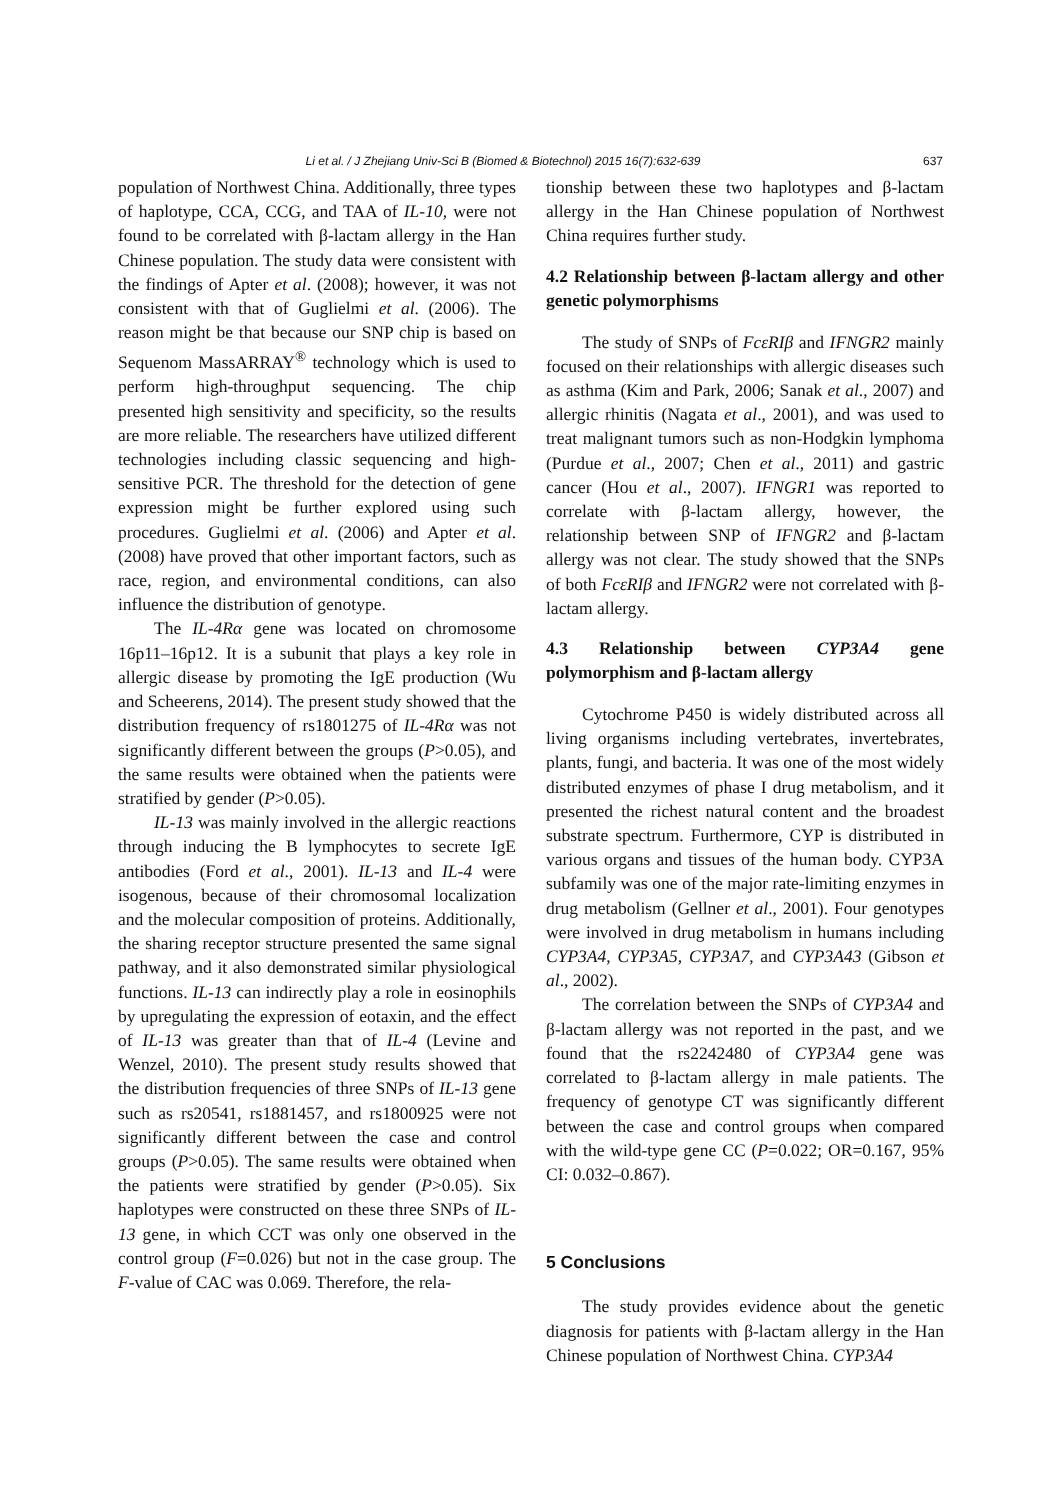Li et al. / J Zhejiang Univ-Sci B (Biomed & Biotechnol) 2015 16(7):632-639 637
population of Northwest China. Additionally, three types of haplotype, CCA, CCG, and TAA of IL-10, were not found to be correlated with β-lactam allergy in the Han Chinese population. The study data were consistent with the findings of Apter et al. (2008); however, it was not consistent with that of Guglielmi et al. (2006). The reason might be that because our SNP chip is based on Sequenom MassARRAY<sup>®</sup> technology which is used to perform high-throughput sequencing. The chip presented high sensitivity and specificity, so the results are more reliable. The researchers have utilized different technologies including classic sequencing and high-sensitive PCR. The threshold for the detection of gene expression might be further explored using such procedures. Guglielmi et al. (2006) and Apter et al. (2008) have proved that other important factors, such as race, region, and environmental conditions, can also influence the distribution of genotype.
The IL-4Rα gene was located on chromosome 16p11–16p12. It is a subunit that plays a key role in allergic disease by promoting the IgE production (Wu and Scheerens, 2014). The present study showed that the distribution frequency of rs1801275 of IL-4Rα was not significantly different between the groups (P>0.05), and the same results were obtained when the patients were stratified by gender (P>0.05).
IL-13 was mainly involved in the allergic reactions through inducing the B lymphocytes to secrete IgE antibodies (Ford et al., 2001). IL-13 and IL-4 were isogenous, because of their chromosomal localization and the molecular composition of proteins. Additionally, the sharing receptor structure presented the same signal pathway, and it also demonstrated similar physiological functions. IL-13 can indirectly play a role in eosinophils by upregulating the expression of eotaxin, and the effect of IL-13 was greater than that of IL-4 (Levine and Wenzel, 2010). The present study results showed that the distribution frequencies of three SNPs of IL-13 gene such as rs20541, rs1881457, and rs1800925 were not significantly different between the case and control groups (P>0.05). The same results were obtained when the patients were stratified by gender (P>0.05). Six haplotypes were constructed on these three SNPs of IL-13 gene, in which CCT was only one observed in the control group (F=0.026) but not in the case group. The F-value of CAC was 0.069. Therefore, the rela-
tionship between these two haplotypes and β-lactam allergy in the Han Chinese population of Northwest China requires further study.
4.2 Relationship between β-lactam allergy and other genetic polymorphisms
The study of SNPs of FcεRIβ and IFNGR2 mainly focused on their relationships with allergic diseases such as asthma (Kim and Park, 2006; Sanak et al., 2007) and allergic rhinitis (Nagata et al., 2001), and was used to treat malignant tumors such as non-Hodgkin lymphoma (Purdue et al., 2007; Chen et al., 2011) and gastric cancer (Hou et al., 2007). IFNGR1 was reported to correlate with β-lactam allergy, however, the relationship between SNP of IFNGR2 and β-lactam allergy was not clear. The study showed that the SNPs of both FcεRIβ and IFNGR2 were not correlated with β-lactam allergy.
4.3 Relationship between CYP3A4 gene polymorphism and β-lactam allergy
Cytochrome P450 is widely distributed across all living organisms including vertebrates, invertebrates, plants, fungi, and bacteria. It was one of the most widely distributed enzymes of phase I drug metabolism, and it presented the richest natural content and the broadest substrate spectrum. Furthermore, CYP is distributed in various organs and tissues of the human body. CYP3A subfamily was one of the major rate-limiting enzymes in drug metabolism (Gellner et al., 2001). Four genotypes were involved in drug metabolism in humans including CYP3A4, CYP3A5, CYP3A7, and CYP3A43 (Gibson et al., 2002).
The correlation between the SNPs of CYP3A4 and β-lactam allergy was not reported in the past, and we found that the rs2242480 of CYP3A4 gene was correlated to β-lactam allergy in male patients. The frequency of genotype CT was significantly different between the case and control groups when compared with the wild-type gene CC (P=0.022; OR=0.167, 95% CI: 0.032–0.867).
5 Conclusions
The study provides evidence about the genetic diagnosis for patients with β-lactam allergy in the Han Chinese population of Northwest China. CYP3A4